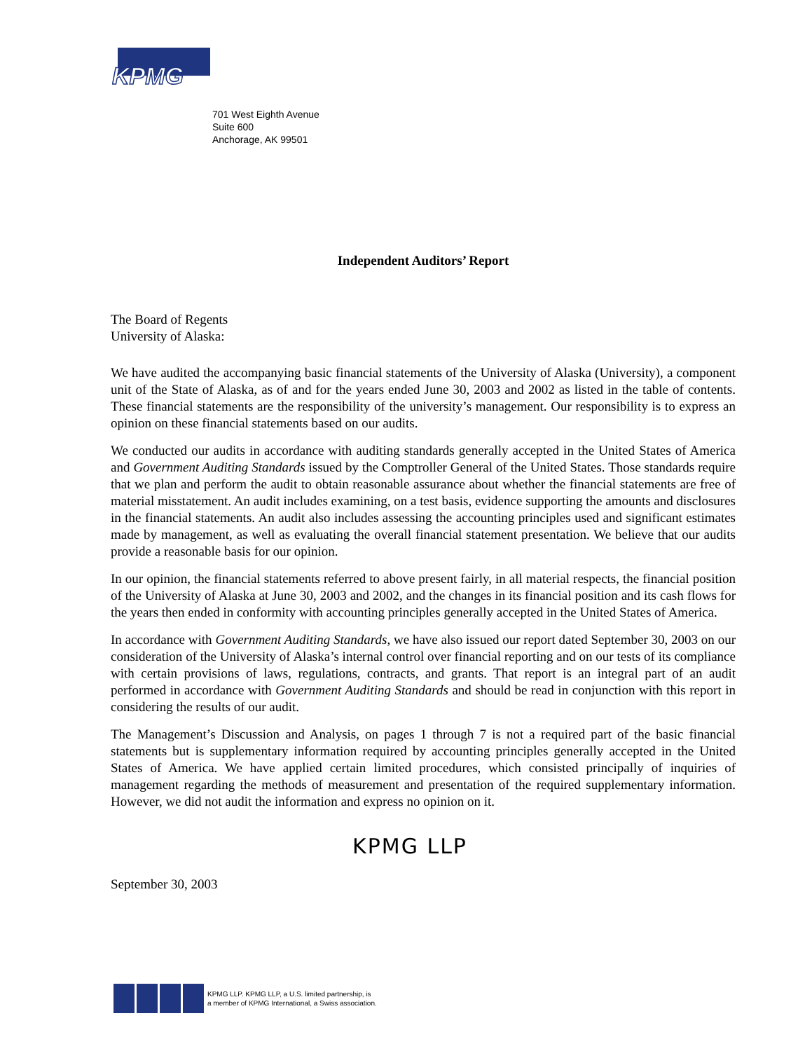KPMG
701 West Eighth Avenue
Suite 600
Anchorage, AK 99501
Independent Auditors’ Report
The Board of Regents
University of Alaska:
We have audited the accompanying basic financial statements of the University of Alaska (University), a component unit of the State of Alaska, as of and for the years ended June 30, 2003 and 2002 as listed in the table of contents. These financial statements are the responsibility of the university’s management. Our responsibility is to express an opinion on these financial statements based on our audits.
We conducted our audits in accordance with auditing standards generally accepted in the United States of America and Government Auditing Standards issued by the Comptroller General of the United States. Those standards require that we plan and perform the audit to obtain reasonable assurance about whether the financial statements are free of material misstatement. An audit includes examining, on a test basis, evidence supporting the amounts and disclosures in the financial statements. An audit also includes assessing the accounting principles used and significant estimates made by management, as well as evaluating the overall financial statement presentation. We believe that our audits provide a reasonable basis for our opinion.
In our opinion, the financial statements referred to above present fairly, in all material respects, the financial position of the University of Alaska at June 30, 2003 and 2002, and the changes in its financial position and its cash flows for the years then ended in conformity with accounting principles generally accepted in the United States of America.
In accordance with Government Auditing Standards, we have also issued our report dated September 30, 2003 on our consideration of the University of Alaska’s internal control over financial reporting and on our tests of its compliance with certain provisions of laws, regulations, contracts, and grants. That report is an integral part of an audit performed in accordance with Government Auditing Standards and should be read in conjunction with this report in considering the results of our audit.
The Management’s Discussion and Analysis, on pages 1 through 7 is not a required part of the basic financial statements but is supplementary information required by accounting principles generally accepted in the United States of America. We have applied certain limited procedures, which consisted principally of inquiries of management regarding the methods of measurement and presentation of the required supplementary information. However, we did not audit the information and express no opinion on it.
KPMG LLP
September 30, 2003
KPMG LLP. KPMG LLP, a U.S. limited partnership, is
a member of KPMG International, a Swiss association.